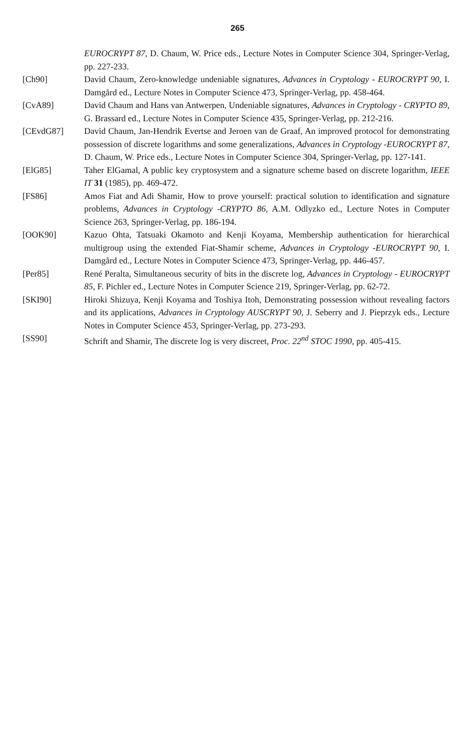265
EUROCRYPT 87, D. Chaum, W. Price eds., Lecture Notes in Computer Science 304, Springer-Verlag, pp. 227-233.
[Ch90] David Chaum, Zero-knowledge undeniable signatures, Advances in Cryptology - EUROCRYPT 90, I. Damgård ed., Lecture Notes in Computer Science 473, Springer-Verlag, pp. 458-464.
[CvA89] David Chaum and Hans van Antwerpen, Undeniable signatures, Advances in Cryptology - CRYPTO 89, G. Brassard ed., Lecture Notes in Computer Science 435, Springer-Verlag, pp. 212-216.
[CEvdG87] David Chaum, Jan-Hendrik Evertse and Jeroen van de Graaf, An improved protocol for demonstrating possession of discrete logarithms and some generalizations, Advances in Cryptology -EUROCRYPT 87, D. Chaum, W. Price eds., Lecture Notes in Computer Science 304, Springer-Verlag, pp. 127-141.
[ElG85] Taher ElGamal, A public key cryptosystem and a signature scheme based on discrete logarithm, IEEE IT 31 (1985), pp. 469-472.
[FS86] Amos Fiat and Adi Shamir, How to prove yourself: practical solution to identification and signature problems, Advances in Cryptology -CRYPTO 86, A.M. Odlyzko ed., Lecture Notes in Computer Science 263, Springer-Verlag, pp. 186-194.
[OOK90] Kazuo Ohta, Tatsuaki Okamoto and Kenji Koyama, Membership authentication for hierarchical multigroup using the extended Fiat-Shamir scheme, Advances in Cryptology -EUROCRYPT 90, I. Damgård ed., Lecture Notes in Computer Science 473, Springer-Verlag, pp. 446-457.
[Per85] René Peralta, Simultaneous security of bits in the discrete log, Advances in Cryptology - EUROCRYPT 85, F. Pichler ed., Lecture Notes in Computer Science 219, Springer-Verlag, pp. 62-72.
[SKI90] Hiroki Shizuya, Kenji Koyama and Toshiya Itoh, Demonstrating possession without revealing factors and its applications, Advances in Cryptology AUSCRYPT 90, J. Seberry and J. Pieprzyk eds., Lecture Notes in Computer Science 453, Springer-Verlag, pp. 273-293.
[SS90] Schrift and Shamir, The discrete log is very discreet, Proc. 22<sup>nd</sup> STOC 1990, pp. 405-415.